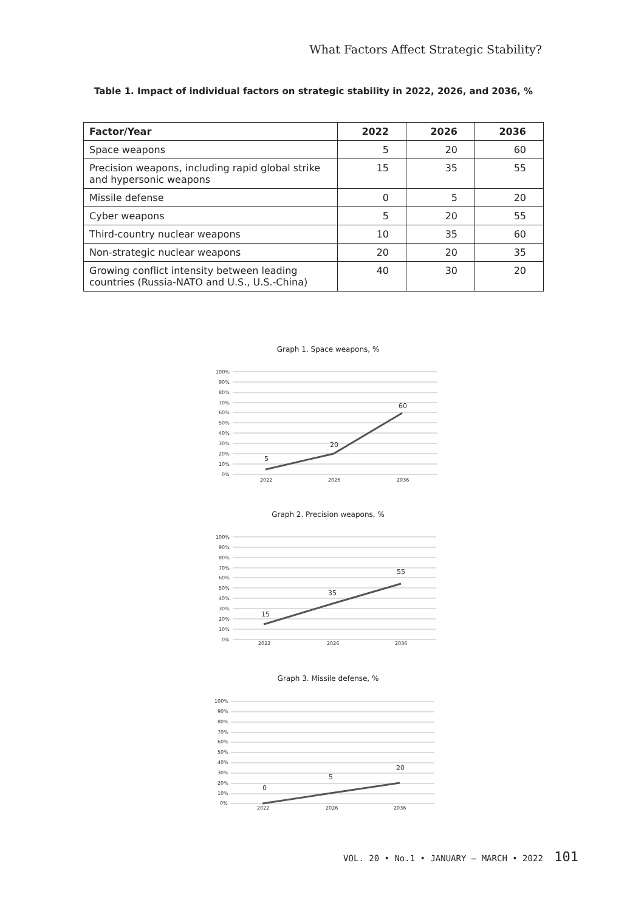What Factors Affect Strategic Stability?
Table 1. Impact of individual factors on strategic stability in 2022, 2026, and 2036, %
| Factor/Year | 2022 | 2026 | 2036 |
| --- | --- | --- | --- |
| Space weapons | 5 | 20 | 60 |
| Precision weapons, including rapid global strike and hypersonic weapons | 15 | 35 | 55 |
| Missile defense | 0 | 5 | 20 |
| Cyber weapons | 5 | 20 | 55 |
| Third-country nuclear weapons | 10 | 35 | 60 |
| Non-strategic nuclear weapons | 20 | 20 | 35 |
| Growing conflict intensity between leading countries (Russia-NATO and U.S., U.S.-China) | 40 | 30 | 20 |
Graph 1. Space weapons, %
100%
90%
80%
70%
60%
50%
40%
30%
20%
10%
0%
5
20
60
2022
2026
2036
Graph 2. Precision weapons, %
100%
90%
80%
70%
60%
50%
40%
30%
20%
10%
0%
15
35
55
2022
2026
2036
Graph 3. Missile defense, %
100%
90%
80%
70%
60%
50%
40%
30%
20%
10%
0%
0
5
20
2022
2026
2036
VOL. 20 • No.1 • JANUARY – MARCH • 2022 101